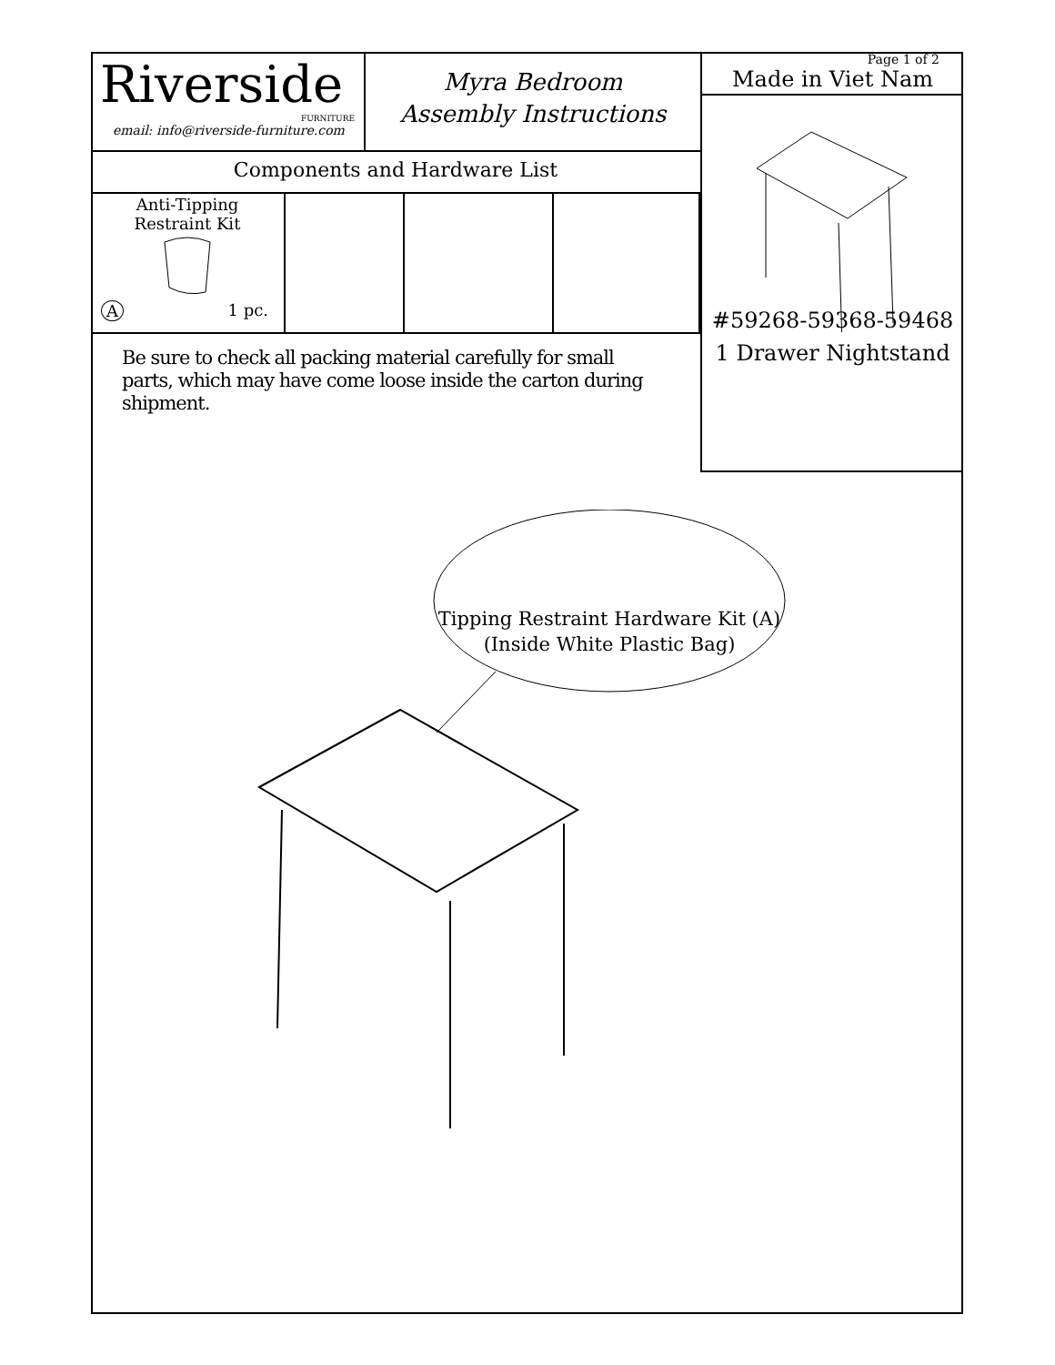Riverside
FURNITURE
email: info@riverside-furniture.com
Myra Bedroom
Assembly Instructions
Components and Hardware List
| Anti-Tipping Restraint Kit A 1 pc. | | | |
Be sure to check all packing material carefully for small parts, which may have come loose inside the carton during shipment.
Page 1 of 2
Made in Viet Nam
#59268-59368-59468
1 Drawer Nightstand
Tipping Restraint Hardware Kit (A)
(Inside White Plastic Bag)